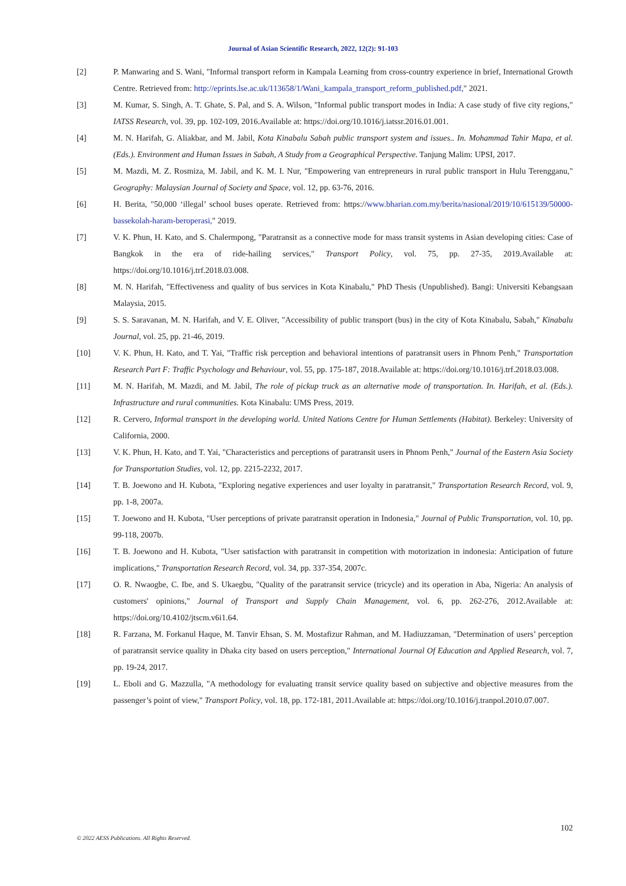Journal of Asian Scientific Research, 2022, 12(2): 91-103
[2] P. Manwaring and S. Wani, "Informal transport reform in Kampala Learning from cross-country experience in brief, International Growth Centre. Retrieved from: http://eprints.lse.ac.uk/113658/1/Wani_kampala_transport_reform_published.pdf," 2021.
[3] M. Kumar, S. Singh, A. T. Ghate, S. Pal, and S. A. Wilson, "Informal public transport modes in India: A case study of five city regions," IATSS Research, vol. 39, pp. 102-109, 2016.Available at: https://doi.org/10.1016/j.iatssr.2016.01.001.
[4] M. N. Harifah, G. Aliakbar, and M. Jabil, Kota Kinabalu Sabah public transport system and issues.. In. Mohammad Tahir Mapa, et al. (Eds.). Environment and Human Issues in Sabah, A Study from a Geographical Perspective. Tanjung Malim: UPSI, 2017.
[5] M. Mazdi, M. Z. Rosmiza, M. Jabil, and K. M. I. Nur, "Empowering van entrepreneurs in rural public transport in Hulu Terengganu," Geography: Malaysian Journal of Society and Space, vol. 12, pp. 63-76, 2016.
[6] H. Berita, "50,000 ‘illegal’ school buses operate. Retrieved from: https://www.bharian.com.my/berita/nasional/2019/10/615139/50000-bassekolah-haram-beroperasi," 2019.
[7] V. K. Phun, H. Kato, and S. Chalermpong, "Paratransit as a connective mode for mass transit systems in Asian developing cities: Case of Bangkok in the era of ride-hailing services," Transport Policy, vol. 75, pp. 27-35, 2019.Available at: https://doi.org/10.1016/j.trf.2018.03.008.
[8] M. N. Harifah, "Effectiveness and quality of bus services in Kota Kinabalu," PhD Thesis (Unpublished). Bangi: Universiti Kebangsaan Malaysia, 2015.
[9] S. S. Saravanan, M. N. Harifah, and V. E. Oliver, "Accessibility of public transport (bus) in the city of Kota Kinabalu, Sabah," Kinabalu Journal, vol. 25, pp. 21-46, 2019.
[10] V. K. Phun, H. Kato, and T. Yai, "Traffic risk perception and behavioral intentions of paratransit users in Phnom Penh," Transportation Research Part F: Traffic Psychology and Behaviour, vol. 55, pp. 175-187, 2018.Available at: https://doi.org/10.1016/j.trf.2018.03.008.
[11] M. N. Harifah, M. Mazdi, and M. Jabil, The role of pickup truck as an alternative mode of transportation. In. Harifah, et al. (Eds.). Infrastructure and rural communities. Kota Kinabalu: UMS Press, 2019.
[12] R. Cervero, Informal transport in the developing world. United Nations Centre for Human Settlements (Habitat). Berkeley: University of California, 2000.
[13] V. K. Phun, H. Kato, and T. Yai, "Characteristics and perceptions of paratransit users in Phnom Penh," Journal of the Eastern Asia Society for Transportation Studies, vol. 12, pp. 2215-2232, 2017.
[14] T. B. Joewono and H. Kubota, "Exploring negative experiences and user loyalty in paratransit," Transportation Research Record, vol. 9, pp. 1-8, 2007a.
[15] T. Joewono and H. Kubota, "User perceptions of private paratransit operation in Indonesia," Journal of Public Transportation, vol. 10, pp. 99-118, 2007b.
[16] T. B. Joewono and H. Kubota, "User satisfaction with paratransit in competition with motorization in indonesia: Anticipation of future implications," Transportation Research Record, vol. 34, pp. 337-354, 2007c.
[17] O. R. Nwaogbe, C. Ibe, and S. Ukaegbu, "Quality of the paratransit service (tricycle) and its operation in Aba, Nigeria: An analysis of customers' opinions," Journal of Transport and Supply Chain Management, vol. 6, pp. 262-276, 2012.Available at: https://doi.org/10.4102/jtscm.v6i1.64.
[18] R. Farzana, M. Forkanul Haque, M. Tanvir Ehsan, S. M. Mostafizur Rahman, and M. Hadiuzzaman, "Determination of users’ perception of paratransit service quality in Dhaka city based on users perception," International Journal Of Education and Applied Research, vol. 7, pp. 19-24, 2017.
[19] L. Eboli and G. Mazzulla, "A methodology for evaluating transit service quality based on subjective and objective measures from the passenger’s point of view," Transport Policy, vol. 18, pp. 172-181, 2011.Available at: https://doi.org/10.1016/j.tranpol.2010.07.007.
102
© 2022 AESS Publications. All Rights Reserved.